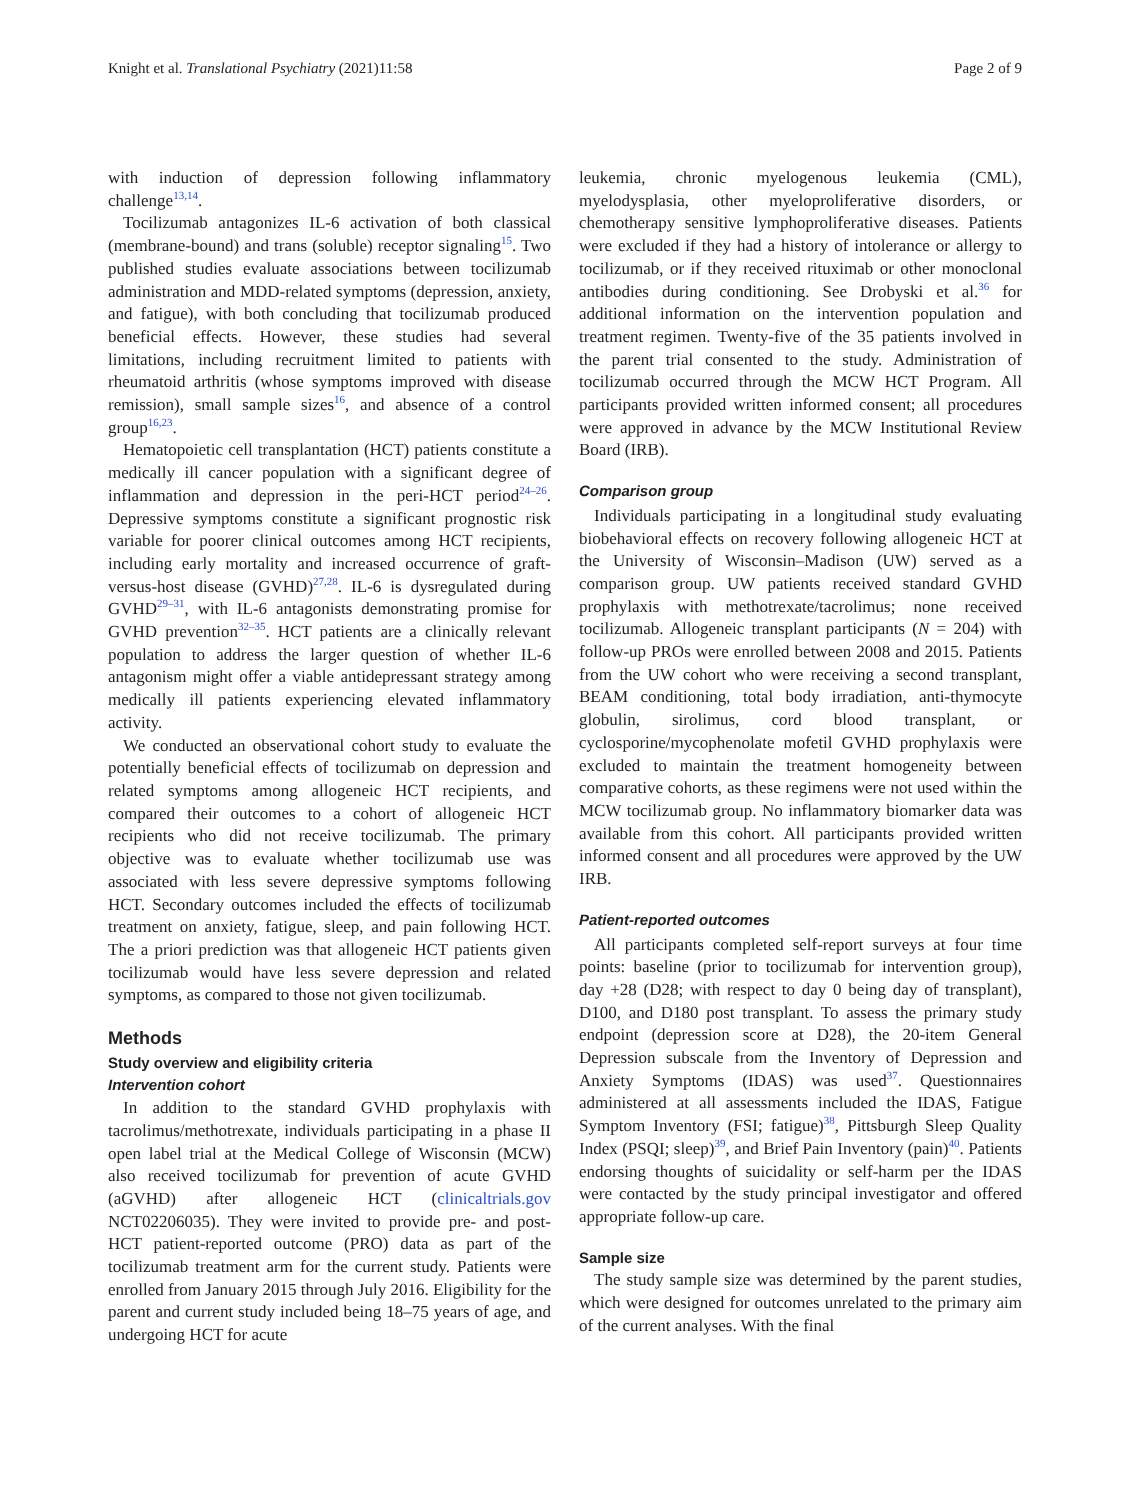Knight et al. Translational Psychiatry (2021)11:58 Page 2 of 9
with induction of depression following inflammatory challenge<sup>13,14</sup>.
Tocilizumab antagonizes IL-6 activation of both classical (membrane-bound) and trans (soluble) receptor signaling<sup>15</sup>. Two published studies evaluate associations between tocilizumab administration and MDD-related symptoms (depression, anxiety, and fatigue), with both concluding that tocilizumab produced beneficial effects. However, these studies had several limitations, including recruitment limited to patients with rheumatoid arthritis (whose symptoms improved with disease remission), small sample sizes<sup>16</sup>, and absence of a control group<sup>16,23</sup>.
Hematopoietic cell transplantation (HCT) patients constitute a medically ill cancer population with a significant degree of inflammation and depression in the peri-HCT period<sup>24–26</sup>. Depressive symptoms constitute a significant prognostic risk variable for poorer clinical outcomes among HCT recipients, including early mortality and increased occurrence of graft-versus-host disease (GVHD)<sup>27,28</sup>. IL-6 is dysregulated during GVHD<sup>29–31</sup>, with IL-6 antagonists demonstrating promise for GVHD prevention<sup>32–35</sup>. HCT patients are a clinically relevant population to address the larger question of whether IL-6 antagonism might offer a viable antidepressant strategy among medically ill patients experiencing elevated inflammatory activity.
We conducted an observational cohort study to evaluate the potentially beneficial effects of tocilizumab on depression and related symptoms among allogeneic HCT recipients, and compared their outcomes to a cohort of allogeneic HCT recipients who did not receive tocilizumab. The primary objective was to evaluate whether tocilizumab use was associated with less severe depressive symptoms following HCT. Secondary outcomes included the effects of tocilizumab treatment on anxiety, fatigue, sleep, and pain following HCT. The a priori prediction was that allogeneic HCT patients given tocilizumab would have less severe depression and related symptoms, as compared to those not given tocilizumab.
Methods
Study overview and eligibility criteria
Intervention cohort
In addition to the standard GVHD prophylaxis with tacrolimus/methotrexate, individuals participating in a phase II open label trial at the Medical College of Wisconsin (MCW) also received tocilizumab for prevention of acute GVHD (aGVHD) after allogeneic HCT (clinicaltrials.gov NCT02206035). They were invited to provide pre- and post-HCT patient-reported outcome (PRO) data as part of the tocilizumab treatment arm for the current study. Patients were enrolled from January 2015 through July 2016. Eligibility for the parent and current study included being 18–75 years of age, and undergoing HCT for acute
leukemia, chronic myelogenous leukemia (CML), myelodysplasia, other myeloproliferative disorders, or chemotherapy sensitive lymphoproliferative diseases. Patients were excluded if they had a history of intolerance or allergy to tocilizumab, or if they received rituximab or other monoclonal antibodies during conditioning. See Drobyski et al.<sup>36</sup> for additional information on the intervention population and treatment regimen. Twenty-five of the 35 patients involved in the parent trial consented to the study. Administration of tocilizumab occurred through the MCW HCT Program. All participants provided written informed consent; all procedures were approved in advance by the MCW Institutional Review Board (IRB).
Comparison group
Individuals participating in a longitudinal study evaluating biobehavioral effects on recovery following allogeneic HCT at the University of Wisconsin–Madison (UW) served as a comparison group. UW patients received standard GVHD prophylaxis with methotrexate/tacrolimus; none received tocilizumab. Allogeneic transplant participants (N = 204) with follow-up PROs were enrolled between 2008 and 2015. Patients from the UW cohort who were receiving a second transplant, BEAM conditioning, total body irradiation, anti-thymocyte globulin, sirolimus, cord blood transplant, or cyclosporine/mycophenolate mofetil GVHD prophylaxis were excluded to maintain the treatment homogeneity between comparative cohorts, as these regimens were not used within the MCW tocilizumab group. No inflammatory biomarker data was available from this cohort. All participants provided written informed consent and all procedures were approved by the UW IRB.
Patient-reported outcomes
All participants completed self-report surveys at four time points: baseline (prior to tocilizumab for intervention group), day +28 (D28; with respect to day 0 being day of transplant), D100, and D180 post transplant. To assess the primary study endpoint (depression score at D28), the 20-item General Depression subscale from the Inventory of Depression and Anxiety Symptoms (IDAS) was used<sup>37</sup>. Questionnaires administered at all assessments included the IDAS, Fatigue Symptom Inventory (FSI; fatigue)<sup>38</sup>, Pittsburgh Sleep Quality Index (PSQI; sleep)<sup>39</sup>, and Brief Pain Inventory (pain)<sup>40</sup>. Patients endorsing thoughts of suicidality or self-harm per the IDAS were contacted by the study principal investigator and offered appropriate follow-up care.
Sample size
The study sample size was determined by the parent studies, which were designed for outcomes unrelated to the primary aim of the current analyses. With the final